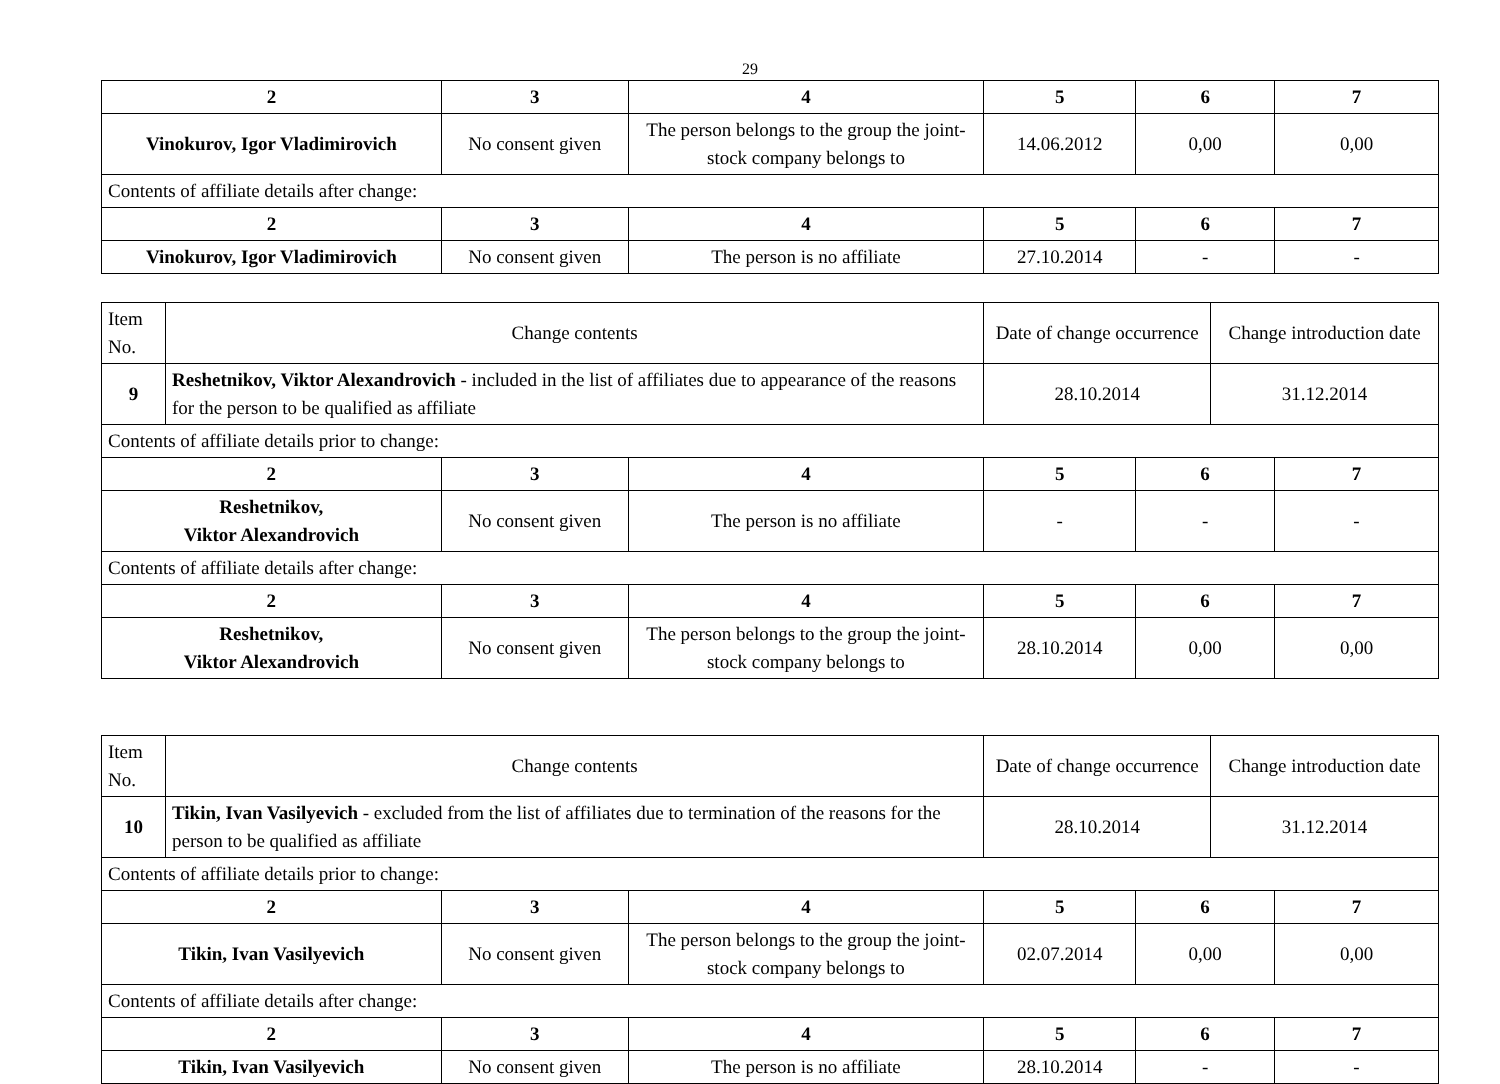29
| 2 | 3 | 4 | 5 | 6 | 7 |
| --- | --- | --- | --- | --- | --- |
| Vinokurov, Igor Vladimirovich | No consent given | The person belongs to the group the joint-stock company belongs to | 14.06.2012 | 0,00 | 0,00 |
| Contents of affiliate details after change: | | | | | |
| 2 | 3 | 4 | 5 | 6 | 7 |
| Vinokurov, Igor Vladimirovich | No consent given | The person is no affiliate | 27.10.2014 | - | - |
| Item No. | Change contents | | | Date of change occurrence | | Change introduction date | |
| 9 | Reshetnikov, Viktor Alexandrovich - included in the list of affiliates due to appearance of the reasons for the person to be qualified as affiliate | | | 28.10.2014 | | 31.12.2014 | |
| Contents of affiliate details prior to change: | | | | | | | |
| 2 | | 3 | 4 | 5 | 6 | | 7 |
| Reshetnikov, Viktor Alexandrovich | | No consent given | The person is no affiliate | - | - | | - |
| Contents of affiliate details after change: | | | | | | | |
| 2 | | 3 | 4 | 5 | 6 | | 7 |
| Reshetnikov, Viktor Alexandrovich | | No consent given | The person belongs to the group the joint-stock company belongs to | 28.10.2014 | 0,00 | | 0,00 |
| Item No. | Change contents | | | Date of change occurrence | | Change introduction date | |
| 10 | Tikin, Ivan Vasilyevich - excluded from the list of affiliates due to termination of the reasons for the person to be qualified as affiliate | | | 28.10.2014 | | 31.12.2014 | |
| Contents of affiliate details prior to change: | | | | | | | |
| 2 | | 3 | 4 | 5 | 6 | | 7 |
| Tikin, Ivan Vasilyevich | | No consent given | The person belongs to the group the joint-stock company belongs to | 02.07.2014 | 0,00 | | 0,00 |
| Contents of affiliate details after change: | | | | | | | |
| 2 | | 3 | 4 | 5 | 6 | | 7 |
| Tikin, Ivan Vasilyevich | | No consent given | The person is no affiliate | 28.10.2014 | - | | - |